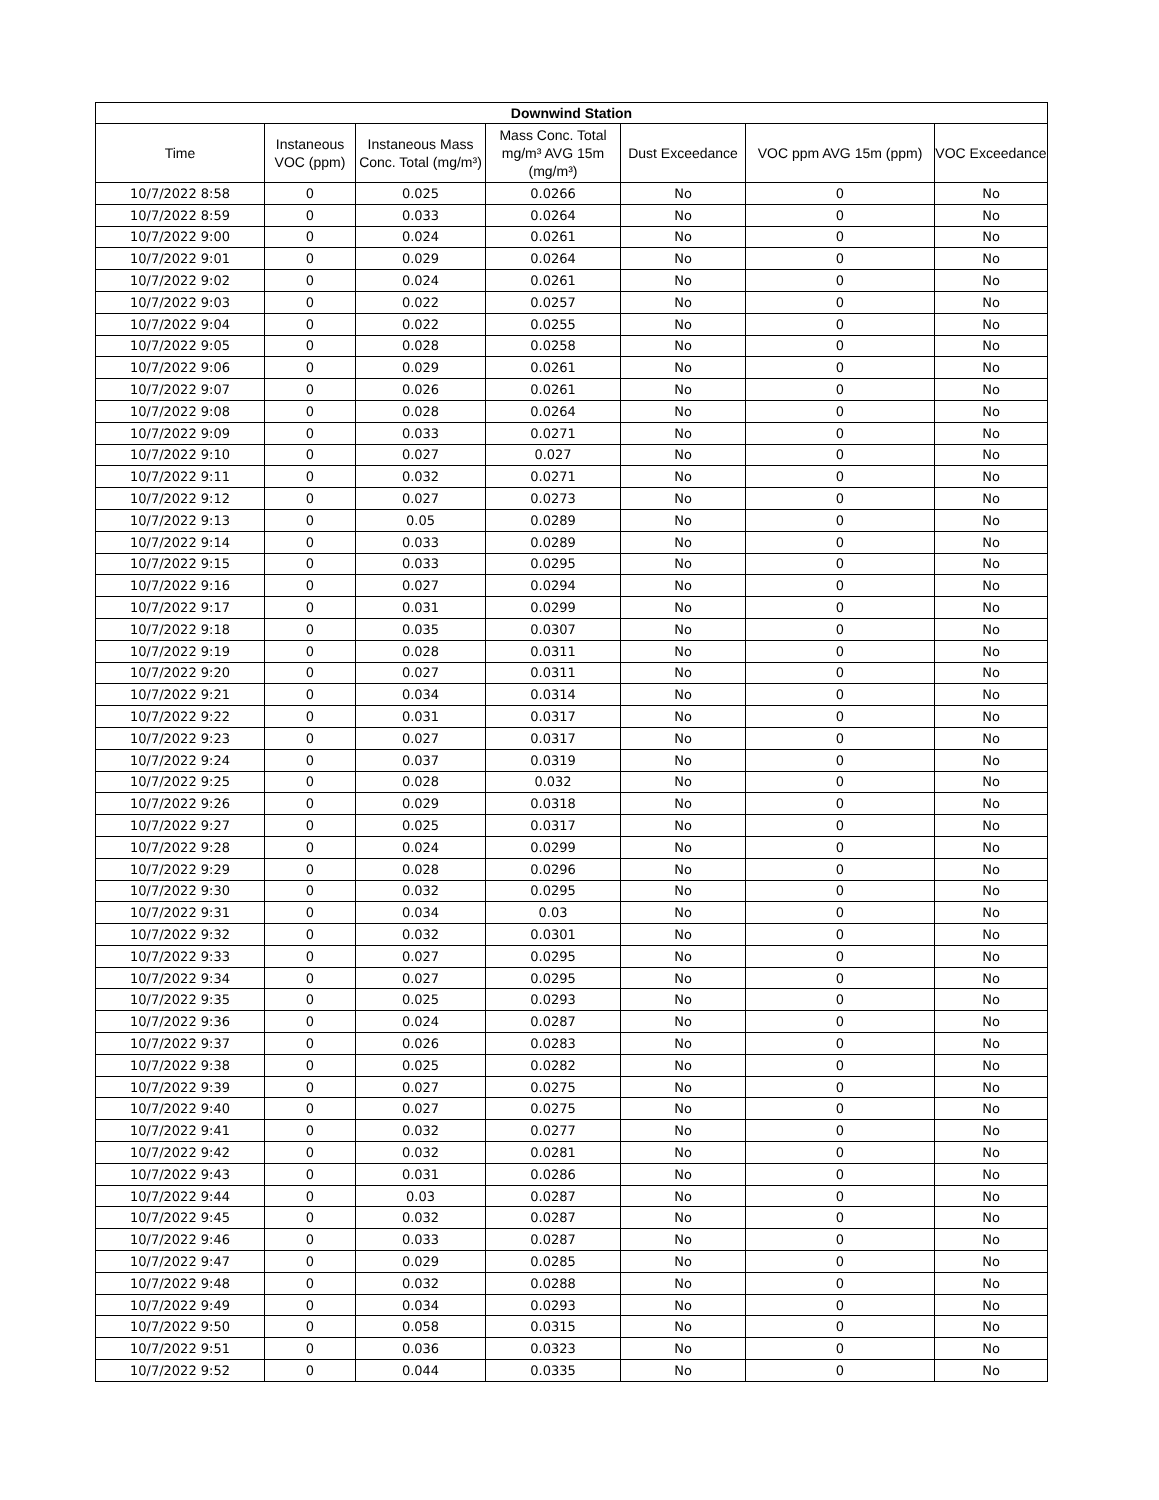| Downwind Station | | | | | | |
| --- | --- | --- | --- | --- | --- | --- |
| Time | Instaneous VOC (ppm) | Instaneous Mass Conc. Total (mg/m³) | Mass Conc. Total mg/m³ AVG 15m (mg/m³) | Dust Exceedance | VOC ppm AVG 15m (ppm) | VOC Exceedance |
| 10/7/2022 8:58 | 0 | 0.025 | 0.0266 | No | 0 | No |
| 10/7/2022 8:59 | 0 | 0.033 | 0.0264 | No | 0 | No |
| 10/7/2022 9:00 | 0 | 0.024 | 0.0261 | No | 0 | No |
| 10/7/2022 9:01 | 0 | 0.029 | 0.0264 | No | 0 | No |
| 10/7/2022 9:02 | 0 | 0.024 | 0.0261 | No | 0 | No |
| 10/7/2022 9:03 | 0 | 0.022 | 0.0257 | No | 0 | No |
| 10/7/2022 9:04 | 0 | 0.022 | 0.0255 | No | 0 | No |
| 10/7/2022 9:05 | 0 | 0.028 | 0.0258 | No | 0 | No |
| 10/7/2022 9:06 | 0 | 0.029 | 0.0261 | No | 0 | No |
| 10/7/2022 9:07 | 0 | 0.026 | 0.0261 | No | 0 | No |
| 10/7/2022 9:08 | 0 | 0.028 | 0.0264 | No | 0 | No |
| 10/7/2022 9:09 | 0 | 0.033 | 0.0271 | No | 0 | No |
| 10/7/2022 9:10 | 0 | 0.027 | 0.027 | No | 0 | No |
| 10/7/2022 9:11 | 0 | 0.032 | 0.0271 | No | 0 | No |
| 10/7/2022 9:12 | 0 | 0.027 | 0.0273 | No | 0 | No |
| 10/7/2022 9:13 | 0 | 0.05 | 0.0289 | No | 0 | No |
| 10/7/2022 9:14 | 0 | 0.033 | 0.0289 | No | 0 | No |
| 10/7/2022 9:15 | 0 | 0.033 | 0.0295 | No | 0 | No |
| 10/7/2022 9:16 | 0 | 0.027 | 0.0294 | No | 0 | No |
| 10/7/2022 9:17 | 0 | 0.031 | 0.0299 | No | 0 | No |
| 10/7/2022 9:18 | 0 | 0.035 | 0.0307 | No | 0 | No |
| 10/7/2022 9:19 | 0 | 0.028 | 0.0311 | No | 0 | No |
| 10/7/2022 9:20 | 0 | 0.027 | 0.0311 | No | 0 | No |
| 10/7/2022 9:21 | 0 | 0.034 | 0.0314 | No | 0 | No |
| 10/7/2022 9:22 | 0 | 0.031 | 0.0317 | No | 0 | No |
| 10/7/2022 9:23 | 0 | 0.027 | 0.0317 | No | 0 | No |
| 10/7/2022 9:24 | 0 | 0.037 | 0.0319 | No | 0 | No |
| 10/7/2022 9:25 | 0 | 0.028 | 0.032 | No | 0 | No |
| 10/7/2022 9:26 | 0 | 0.029 | 0.0318 | No | 0 | No |
| 10/7/2022 9:27 | 0 | 0.025 | 0.0317 | No | 0 | No |
| 10/7/2022 9:28 | 0 | 0.024 | 0.0299 | No | 0 | No |
| 10/7/2022 9:29 | 0 | 0.028 | 0.0296 | No | 0 | No |
| 10/7/2022 9:30 | 0 | 0.032 | 0.0295 | No | 0 | No |
| 10/7/2022 9:31 | 0 | 0.034 | 0.03 | No | 0 | No |
| 10/7/2022 9:32 | 0 | 0.032 | 0.0301 | No | 0 | No |
| 10/7/2022 9:33 | 0 | 0.027 | 0.0295 | No | 0 | No |
| 10/7/2022 9:34 | 0 | 0.027 | 0.0295 | No | 0 | No |
| 10/7/2022 9:35 | 0 | 0.025 | 0.0293 | No | 0 | No |
| 10/7/2022 9:36 | 0 | 0.024 | 0.0287 | No | 0 | No |
| 10/7/2022 9:37 | 0 | 0.026 | 0.0283 | No | 0 | No |
| 10/7/2022 9:38 | 0 | 0.025 | 0.0282 | No | 0 | No |
| 10/7/2022 9:39 | 0 | 0.027 | 0.0275 | No | 0 | No |
| 10/7/2022 9:40 | 0 | 0.027 | 0.0275 | No | 0 | No |
| 10/7/2022 9:41 | 0 | 0.032 | 0.0277 | No | 0 | No |
| 10/7/2022 9:42 | 0 | 0.032 | 0.0281 | No | 0 | No |
| 10/7/2022 9:43 | 0 | 0.031 | 0.0286 | No | 0 | No |
| 10/7/2022 9:44 | 0 | 0.03 | 0.0287 | No | 0 | No |
| 10/7/2022 9:45 | 0 | 0.032 | 0.0287 | No | 0 | No |
| 10/7/2022 9:46 | 0 | 0.033 | 0.0287 | No | 0 | No |
| 10/7/2022 9:47 | 0 | 0.029 | 0.0285 | No | 0 | No |
| 10/7/2022 9:48 | 0 | 0.032 | 0.0288 | No | 0 | No |
| 10/7/2022 9:49 | 0 | 0.034 | 0.0293 | No | 0 | No |
| 10/7/2022 9:50 | 0 | 0.058 | 0.0315 | No | 0 | No |
| 10/7/2022 9:51 | 0 | 0.036 | 0.0323 | No | 0 | No |
| 10/7/2022 9:52 | 0 | 0.044 | 0.0335 | No | 0 | No |